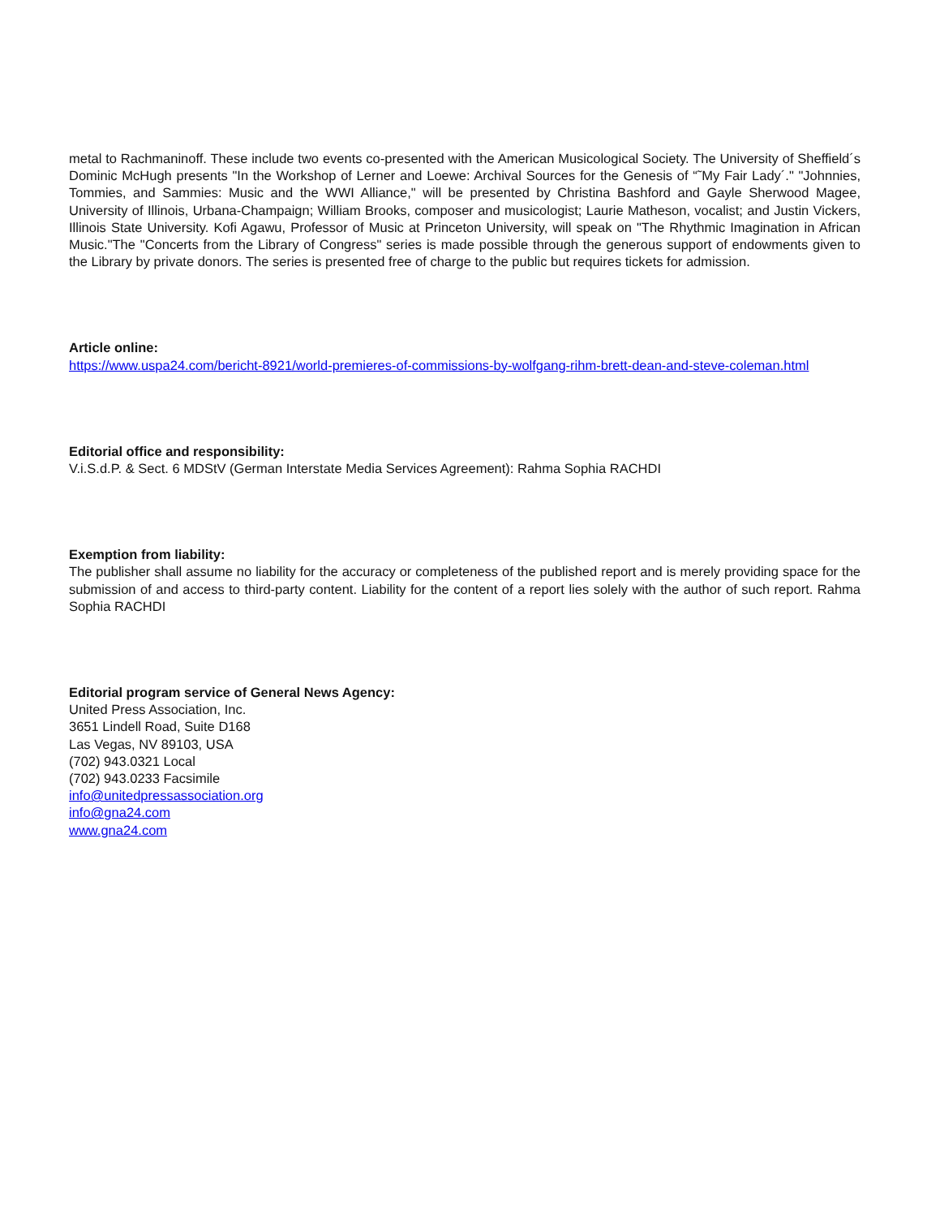metal to Rachmaninoff. These include two events co-presented with the American Musicological Society. The University of Sheffield´s Dominic McHugh presents "In the Workshop of Lerner and Loewe: Archival Sources for the Genesis of “˜My Fair Lady´." "Johnnies, Tommies, and Sammies: Music and the WWI Alliance," will be presented by Christina Bashford and Gayle Sherwood Magee, University of Illinois, Urbana-Champaign; William Brooks, composer and musicologist; Laurie Matheson, vocalist; and Justin Vickers, Illinois State University. Kofi Agawu, Professor of Music at Princeton University, will speak on "The Rhythmic Imagination in African Music."The "Concerts from the Library of Congress" series is made possible through the generous support of endowments given to the Library by private donors. The series is presented free of charge to the public but requires tickets for admission.
Article online:
https://www.uspa24.com/bericht-8921/world-premieres-of-commissions-by-wolfgang-rihm-brett-dean-and-steve-coleman.html
Editorial office and responsibility:
V.i.S.d.P. & Sect. 6 MDStV (German Interstate Media Services Agreement): Rahma Sophia RACHDI
Exemption from liability:
The publisher shall assume no liability for the accuracy or completeness of the published report and is merely providing space for the submission of and access to third-party content. Liability for the content of a report lies solely with the author of such report. Rahma Sophia RACHDI
Editorial program service of General News Agency:
United Press Association, Inc.
3651 Lindell Road, Suite D168
Las Vegas, NV 89103, USA
(702) 943.0321 Local
(702) 943.0233 Facsimile
info@unitedpressassociation.org
info@gna24.com
www.gna24.com